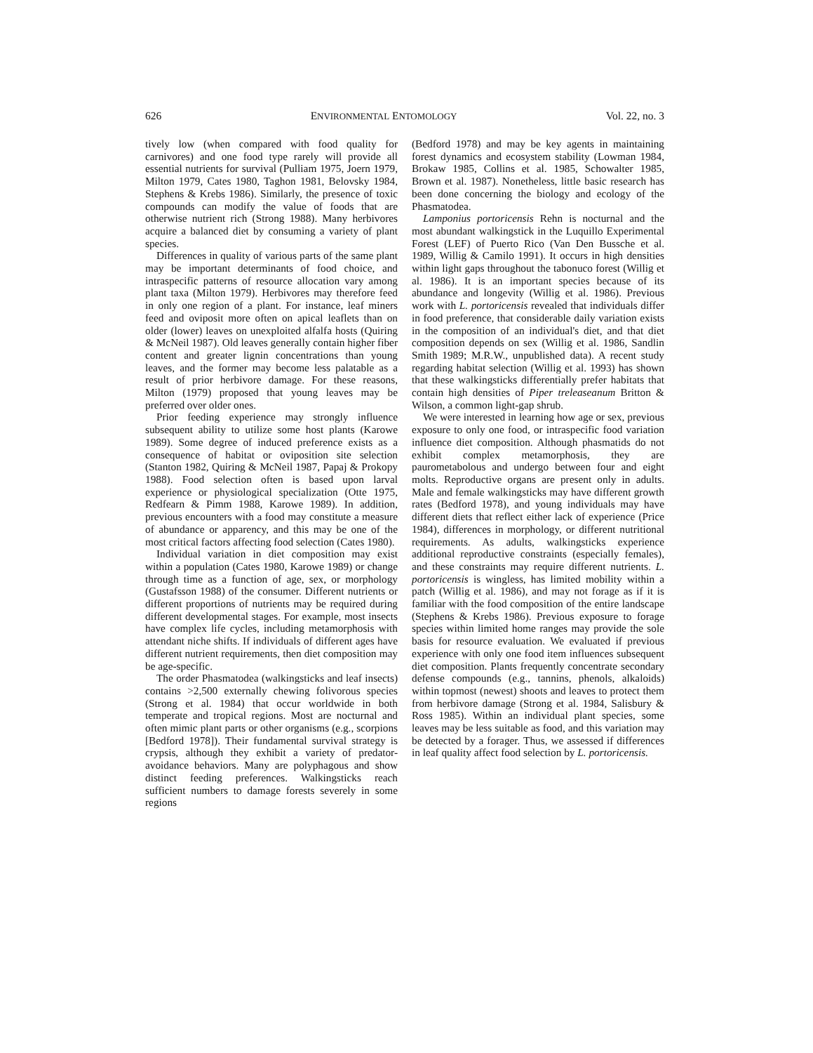626 ENVIRONMENTAL ENTOMOLOGY Vol. 22, no. 3
tively low (when compared with food quality for carnivores) and one food type rarely will provide all essential nutrients for survival (Pulliam 1975, Joern 1979, Milton 1979, Cates 1980, Taghon 1981, Belovsky 1984, Stephens & Krebs 1986). Similarly, the presence of toxic compounds can modify the value of foods that are otherwise nutrient rich (Strong 1988). Many herbivores acquire a balanced diet by consuming a variety of plant species.
Differences in quality of various parts of the same plant may be important determinants of food choice, and intraspecific patterns of resource allocation vary among plant taxa (Milton 1979). Herbivores may therefore feed in only one region of a plant. For instance, leaf miners feed and oviposit more often on apical leaflets than on older (lower) leaves on unexploited alfalfa hosts (Quiring & McNeil 1987). Old leaves generally contain higher fiber content and greater lignin concentrations than young leaves, and the former may become less palatable as a result of prior herbivore damage. For these reasons, Milton (1979) proposed that young leaves may be preferred over older ones.
Prior feeding experience may strongly influence subsequent ability to utilize some host plants (Karowe 1989). Some degree of induced preference exists as a consequence of habitat or oviposition site selection (Stanton 1982, Quiring & McNeil 1987, Papaj & Prokopy 1988). Food selection often is based upon larval experience or physiological specialization (Otte 1975, Redfearn & Pimm 1988, Karowe 1989). In addition, previous encounters with a food may constitute a measure of abundance or apparency, and this may be one of the most critical factors affecting food selection (Cates 1980).
Individual variation in diet composition may exist within a population (Cates 1980, Karowe 1989) or change through time as a function of age, sex, or morphology (Gustafsson 1988) of the consumer. Different nutrients or different proportions of nutrients may be required during different developmental stages. For example, most insects have complex life cycles, including metamorphosis with attendant niche shifts. If individuals of different ages have different nutrient requirements, then diet composition may be age-specific.
The order Phasmatodea (walkingsticks and leaf insects) contains >2,500 externally chewing folivorous species (Strong et al. 1984) that occur worldwide in both temperate and tropical regions. Most are nocturnal and often mimic plant parts or other organisms (e.g., scorpions [Bedford 1978]). Their fundamental survival strategy is crypsis, although they exhibit a variety of predator-avoidance behaviors. Many are polyphagous and show distinct feeding preferences. Walkingsticks reach sufficient numbers to damage forests severely in some regions
(Bedford 1978) and may be key agents in maintaining forest dynamics and ecosystem stability (Lowman 1984, Brokaw 1985, Collins et al. 1985, Schowalter 1985, Brown et al. 1987). Nonetheless, little basic research has been done concerning the biology and ecology of the Phasmatodea.
Lamponius portoricensis Rehn is nocturnal and the most abundant walkingstick in the Luquillo Experimental Forest (LEF) of Puerto Rico (Van Den Bussche et al. 1989, Willig & Camilo 1991). It occurs in high densities within light gaps throughout the tabonuco forest (Willig et al. 1986). It is an important species because of its abundance and longevity (Willig et al. 1986). Previous work with L. portoricensis revealed that individuals differ in food preference, that considerable daily variation exists in the composition of an individual's diet, and that diet composition depends on sex (Willig et al. 1986, Sandlin Smith 1989; M.R.W., unpublished data). A recent study regarding habitat selection (Willig et al. 1993) has shown that these walkingsticks differentially prefer habitats that contain high densities of Piper treleaseanum Britton & Wilson, a common light-gap shrub.
We were interested in learning how age or sex, previous exposure to only one food, or intraspecific food variation influence diet composition. Although phasmatids do not exhibit complex metamorphosis, they are paurometabolous and undergo between four and eight molts. Reproductive organs are present only in adults. Male and female walkingsticks may have different growth rates (Bedford 1978), and young individuals may have different diets that reflect either lack of experience (Price 1984), differences in morphology, or different nutritional requirements. As adults, walkingsticks experience additional reproductive constraints (especially females), and these constraints may require different nutrients. L. portoricensis is wingless, has limited mobility within a patch (Willig et al. 1986), and may not forage as if it is familiar with the food composition of the entire landscape (Stephens & Krebs 1986). Previous exposure to forage species within limited home ranges may provide the sole basis for resource evaluation. We evaluated if previous experience with only one food item influences subsequent diet composition. Plants frequently concentrate secondary defense compounds (e.g., tannins, phenols, alkaloids) within topmost (newest) shoots and leaves to protect them from herbivore damage (Strong et al. 1984, Salisbury & Ross 1985). Within an individual plant species, some leaves may be less suitable as food, and this variation may be detected by a forager. Thus, we assessed if differences in leaf quality affect food selection by L. portoricensis.